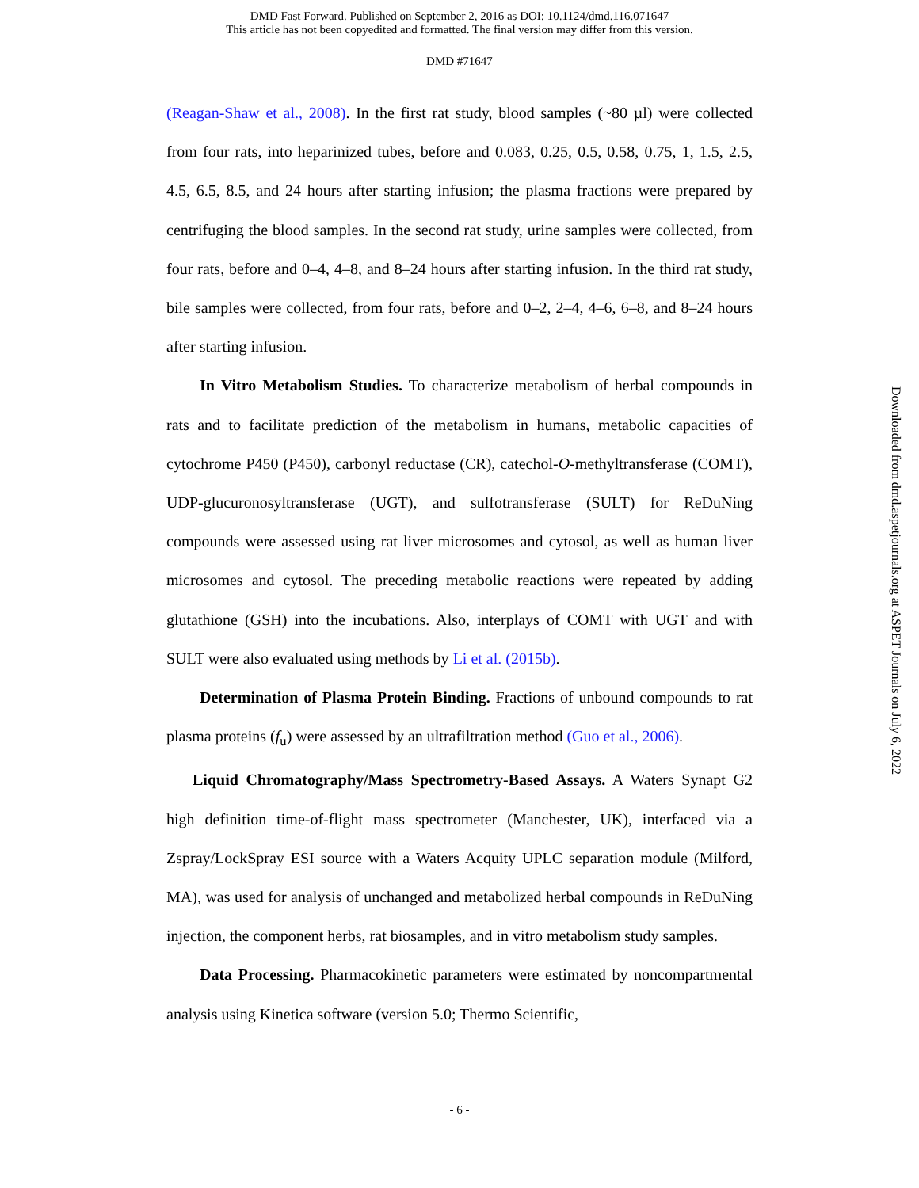DMD Fast Forward. Published on September 2, 2016 as DOI: 10.1124/dmd.116.071647
This article has not been copyedited and formatted. The final version may differ from this version.
DMD #71647
(Reagan-Shaw et al., 2008). In the first rat study, blood samples (~80 µl) were collected from four rats, into heparinized tubes, before and 0.083, 0.25, 0.5, 0.58, 0.75, 1, 1.5, 2.5, 4.5, 6.5, 8.5, and 24 hours after starting infusion; the plasma fractions were prepared by centrifuging the blood samples. In the second rat study, urine samples were collected, from four rats, before and 0–4, 4–8, and 8–24 hours after starting infusion. In the third rat study, bile samples were collected, from four rats, before and 0–2, 2–4, 4–6, 6–8, and 8–24 hours after starting infusion.
In Vitro Metabolism Studies. To characterize metabolism of herbal compounds in rats and to facilitate prediction of the metabolism in humans, metabolic capacities of cytochrome P450 (P450), carbonyl reductase (CR), catechol-O-methyltransferase (COMT), UDP-glucuronosyltransferase (UGT), and sulfotransferase (SULT) for ReDuNing compounds were assessed using rat liver microsomes and cytosol, as well as human liver microsomes and cytosol. The preceding metabolic reactions were repeated by adding glutathione (GSH) into the incubations. Also, interplays of COMT with UGT and with SULT were also evaluated using methods by Li et al. (2015b).
Determination of Plasma Protein Binding. Fractions of unbound compounds to rat plasma proteins (f<sub>u</sub>) were assessed by an ultrafiltration method (Guo et al., 2006).
Liquid Chromatography/Mass Spectrometry-Based Assays. A Waters Synapt G2 high definition time-of-flight mass spectrometer (Manchester, UK), interfaced via a Zspray/LockSpray ESI source with a Waters Acquity UPLC separation module (Milford, MA), was used for analysis of unchanged and metabolized herbal compounds in ReDuNing injection, the component herbs, rat biosamples, and in vitro metabolism study samples.
Data Processing. Pharmacokinetic parameters were estimated by noncompartmental analysis using Kinetica software (version 5.0; Thermo Scientific,
Downloaded from dmd.aspetjournals.org at ASPET Journals on July 6, 2022
- 6 -